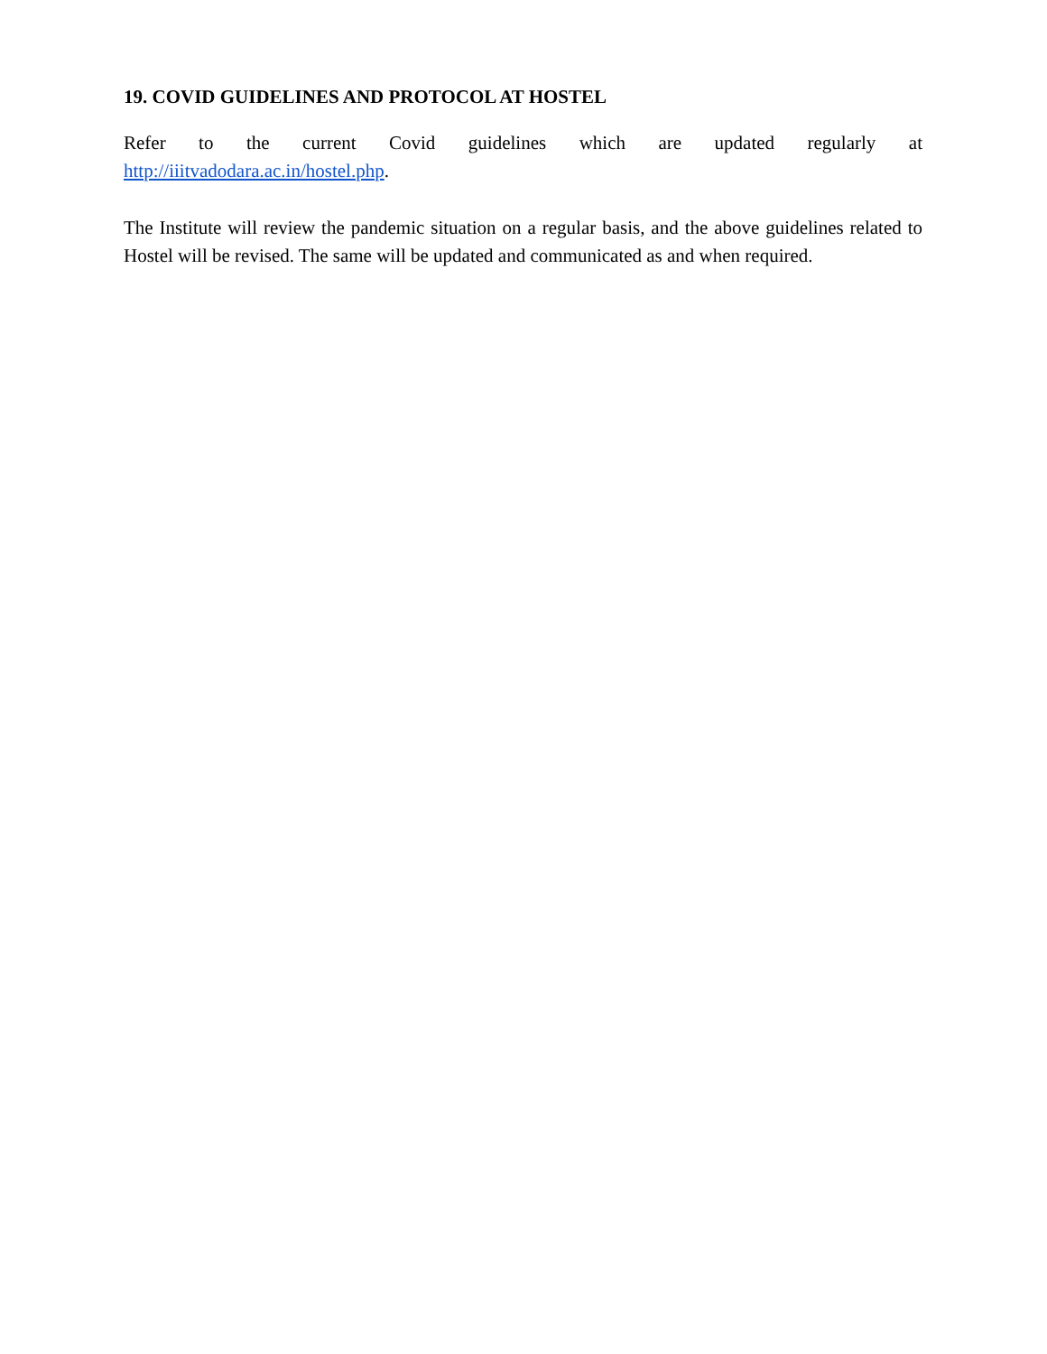19. COVID GUIDELINES AND PROTOCOL AT HOSTEL
Refer to the current Covid guidelines which are updated regularly at http://iiitvadodara.ac.in/hostel.php.
The Institute will review the pandemic situation on a regular basis, and the above guidelines related to Hostel will be revised. The same will be updated and communicated as and when required.